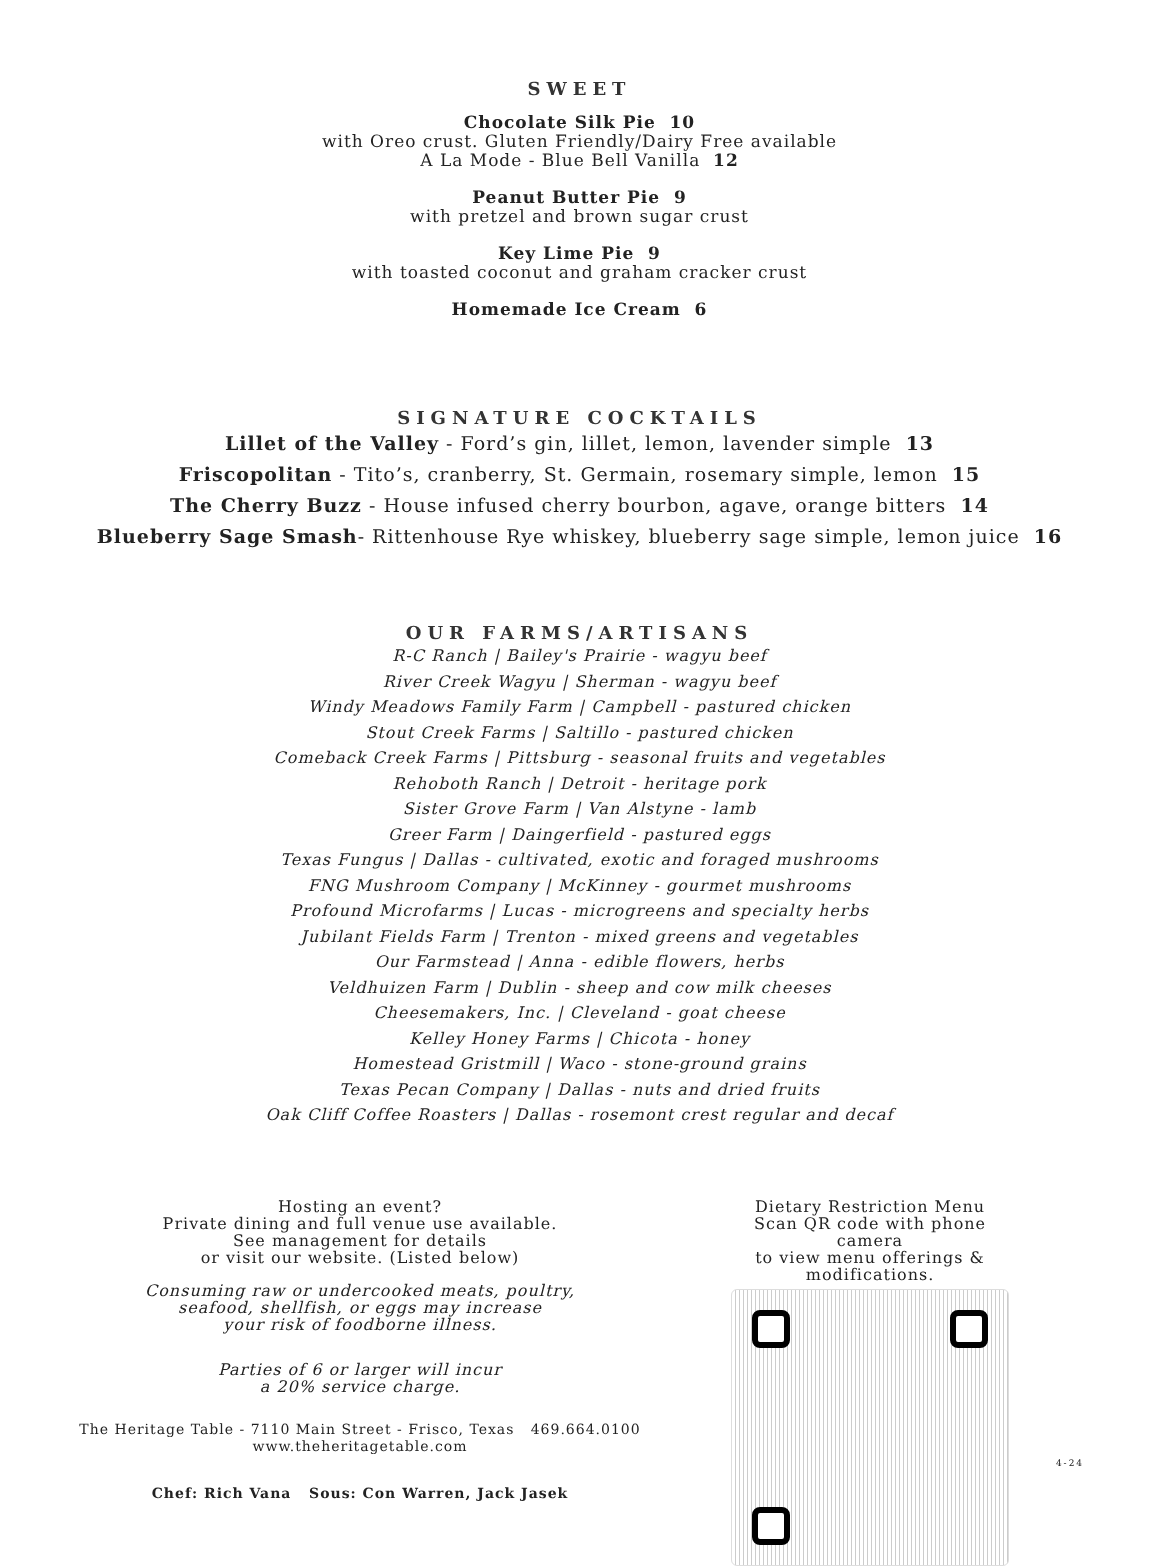SWEET
Chocolate Silk Pie 10
with Oreo crust. Gluten Friendly/Dairy Free available
A La Mode - Blue Bell Vanilla 12
Peanut Butter Pie 9
with pretzel and brown sugar crust
Key Lime Pie 9
with toasted coconut and graham cracker crust
Homemade Ice Cream 6
SIGNATURE COCKTAILS
Lillet of the Valley - Ford’s gin, lillet, lemon, lavender simple 13
Friscopolitan - Tito’s, cranberry, St. Germain, rosemary simple, lemon 15
The Cherry Buzz - House infused cherry bourbon, agave, orange bitters 14
Blueberry Sage Smash- Rittenhouse Rye whiskey, blueberry sage simple, lemon juice 16
OUR FARMS/ARTISANS
R-C Ranch | Bailey's Prairie - wagyu beef
River Creek Wagyu | Sherman - wagyu beef
Windy Meadows Family Farm | Campbell - pastured chicken
Stout Creek Farms | Saltillo - pastured chicken
Comeback Creek Farms | Pittsburg - seasonal fruits and vegetables
Rehoboth Ranch | Detroit - heritage pork
Sister Grove Farm | Van Alstyne - lamb
Greer Farm | Daingerfield - pastured eggs
Texas Fungus | Dallas - cultivated, exotic and foraged mushrooms
FNG Mushroom Company | McKinney - gourmet mushrooms
Profound Microfarms | Lucas - microgreens and specialty herbs
Jubilant Fields Farm | Trenton - mixed greens and vegetables
Our Farmstead | Anna - edible flowers, herbs
Veldhuizen Farm | Dublin - sheep and cow milk cheeses
Cheesemakers, Inc. | Cleveland - goat cheese
Kelley Honey Farms | Chicota - honey
Homestead Gristmill | Waco - stone-ground grains
Texas Pecan Company | Dallas - nuts and dried fruits
Oak Cliff Coffee Roasters | Dallas - rosemont crest regular and decaf
Hosting an event?
Private dining and full venue use available.
See management for details
or visit our website. (Listed below)
Consuming raw or undercooked meats, poultry,
seafood, shellfish, or eggs may increase
your risk of foodborne illness.
Parties of 6 or larger will incur
a 20% service charge.
The Heritage Table - 7110 Main Street - Frisco, Texas 469.664.0100
www.theheritagetable.com
Chef: Rich Vana Sous: Con Warren, Jack Jasek
Dietary Restriction Menu
Scan QR code with phone camera
to view menu offerings & modifications.
4-24